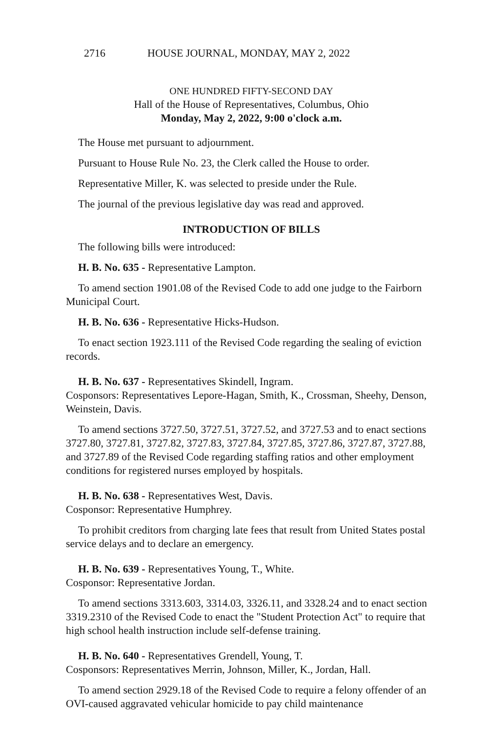2716 HOUSE JOURNAL, MONDAY, MAY 2, 2022
ONE HUNDRED FIFTY-SECOND DAY
Hall of the House of Representatives, Columbus, Ohio
Monday, May 2, 2022, 9:00 o'clock a.m.
The House met pursuant to adjournment.
Pursuant to House Rule No. 23, the Clerk called the House to order.
Representative Miller, K. was selected to preside under the Rule.
The journal of the previous legislative day was read and approved.
INTRODUCTION OF BILLS
The following bills were introduced:
H. B. No. 635 - Representative Lampton.
To amend section 1901.08 of the Revised Code to add one judge to the Fairborn Municipal Court.
H. B. No. 636 - Representative Hicks-Hudson.
To enact section 1923.111 of the Revised Code regarding the sealing of eviction records.
H. B. No. 637 - Representatives Skindell, Ingram.
Cosponsors: Representatives Lepore-Hagan, Smith, K., Crossman, Sheehy, Denson, Weinstein, Davis.
To amend sections 3727.50, 3727.51, 3727.52, and 3727.53 and to enact sections 3727.80, 3727.81, 3727.82, 3727.83, 3727.84, 3727.85, 3727.86, 3727.87, 3727.88, and 3727.89 of the Revised Code regarding staffing ratios and other employment conditions for registered nurses employed by hospitals.
H. B. No. 638 - Representatives West, Davis.
Cosponsor: Representative Humphrey.
To prohibit creditors from charging late fees that result from United States postal service delays and to declare an emergency.
H. B. No. 639 - Representatives Young, T., White.
Cosponsor: Representative Jordan.
To amend sections 3313.603, 3314.03, 3326.11, and 3328.24 and to enact section 3319.2310 of the Revised Code to enact the "Student Protection Act" to require that high school health instruction include self-defense training.
H. B. No. 640 - Representatives Grendell, Young, T.
Cosponsors: Representatives Merrin, Johnson, Miller, K., Jordan, Hall.
To amend section 2929.18 of the Revised Code to require a felony offender of an OVI-caused aggravated vehicular homicide to pay child maintenance